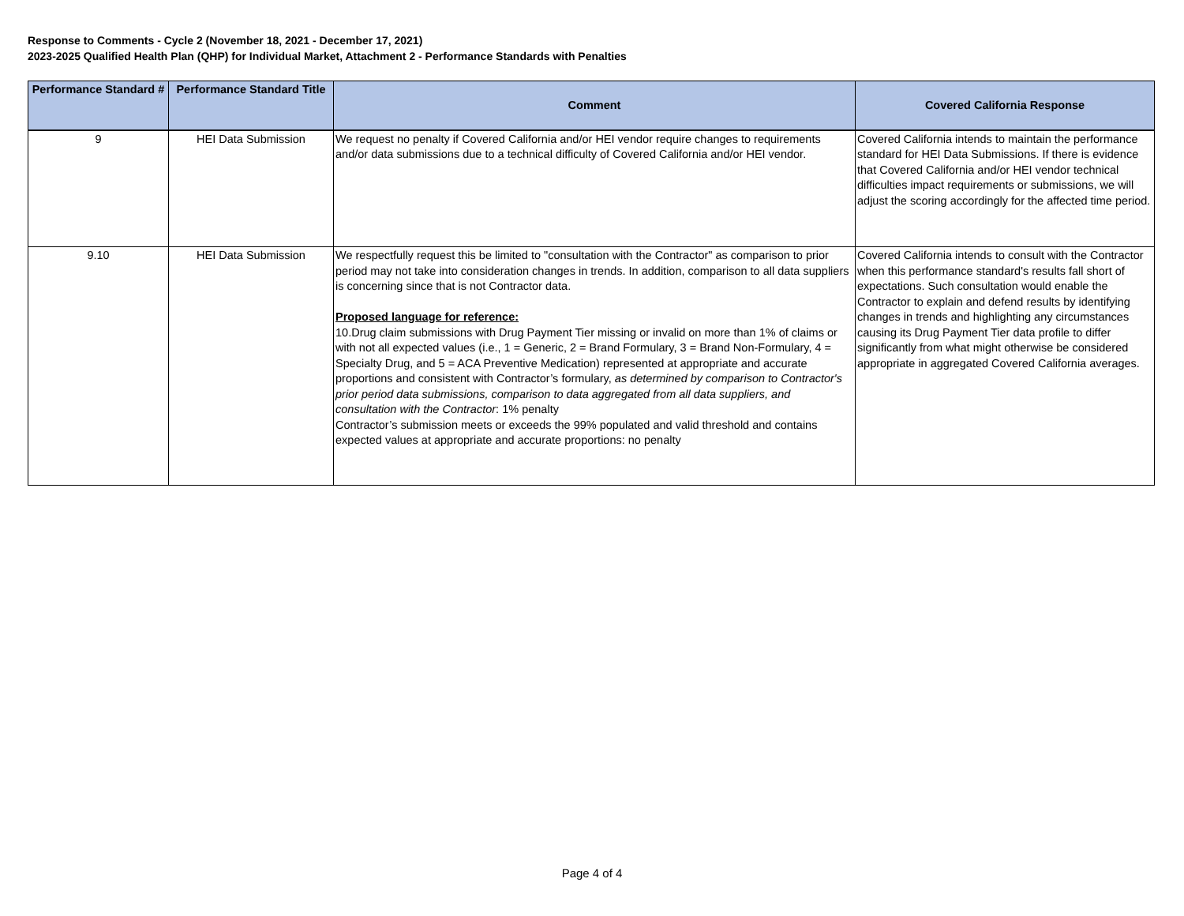Response to Comments - Cycle 2 (November 18, 2021 - December 17, 2021)
2023-2025 Qualified Health Plan (QHP) for Individual Market, Attachment 2 - Performance Standards with Penalties
| Performance Standard # | Performance Standard Title | Comment | Covered California Response |
| --- | --- | --- | --- |
| 9 | HEI Data Submission | We request no penalty if Covered California and/or HEI vendor require changes to requirements and/or data submissions due to a technical difficulty of Covered California and/or HEI vendor. | Covered California intends to maintain the performance standard for HEI Data Submissions. If there is evidence that Covered California and/or HEI vendor technical difficulties impact requirements or submissions, we will adjust the scoring accordingly for the affected time period. |
| 9.10 | HEI Data Submission | We respectfully request this be limited to "consultation with the Contractor" as comparison to prior period may not take into consideration changes in trends. In addition, comparison to all data suppliers is concerning since that is not Contractor data. Proposed language for reference: 10.Drug claim submissions with Drug Payment Tier missing or invalid on more than 1% of claims or with not all expected values (i.e., 1 = Generic, 2 = Brand Formulary, 3 = Brand Non-Formulary, 4 = Specialty Drug, and 5 = ACA Preventive Medication) represented at appropriate and accurate proportions and consistent with Contractor’s formulary, as determined by comparison to Contractor's prior period data submissions, comparison to data aggregated from all data suppliers, and consultation with the Contractor : 1% penalty Contractor’s submission meets or exceeds the 99% populated and valid threshold and contains expected values at appropriate and accurate proportions: no penalty | Covered California intends to consult with the Contractor when this performance standard's results fall short of expectations. Such consultation would enable the Contractor to explain and defend results by identifying changes in trends and highlighting any circumstances causing its Drug Payment Tier data profile to differ significantly from what might otherwise be considered appropriate in aggregated Covered California averages. |
Page 4 of 4